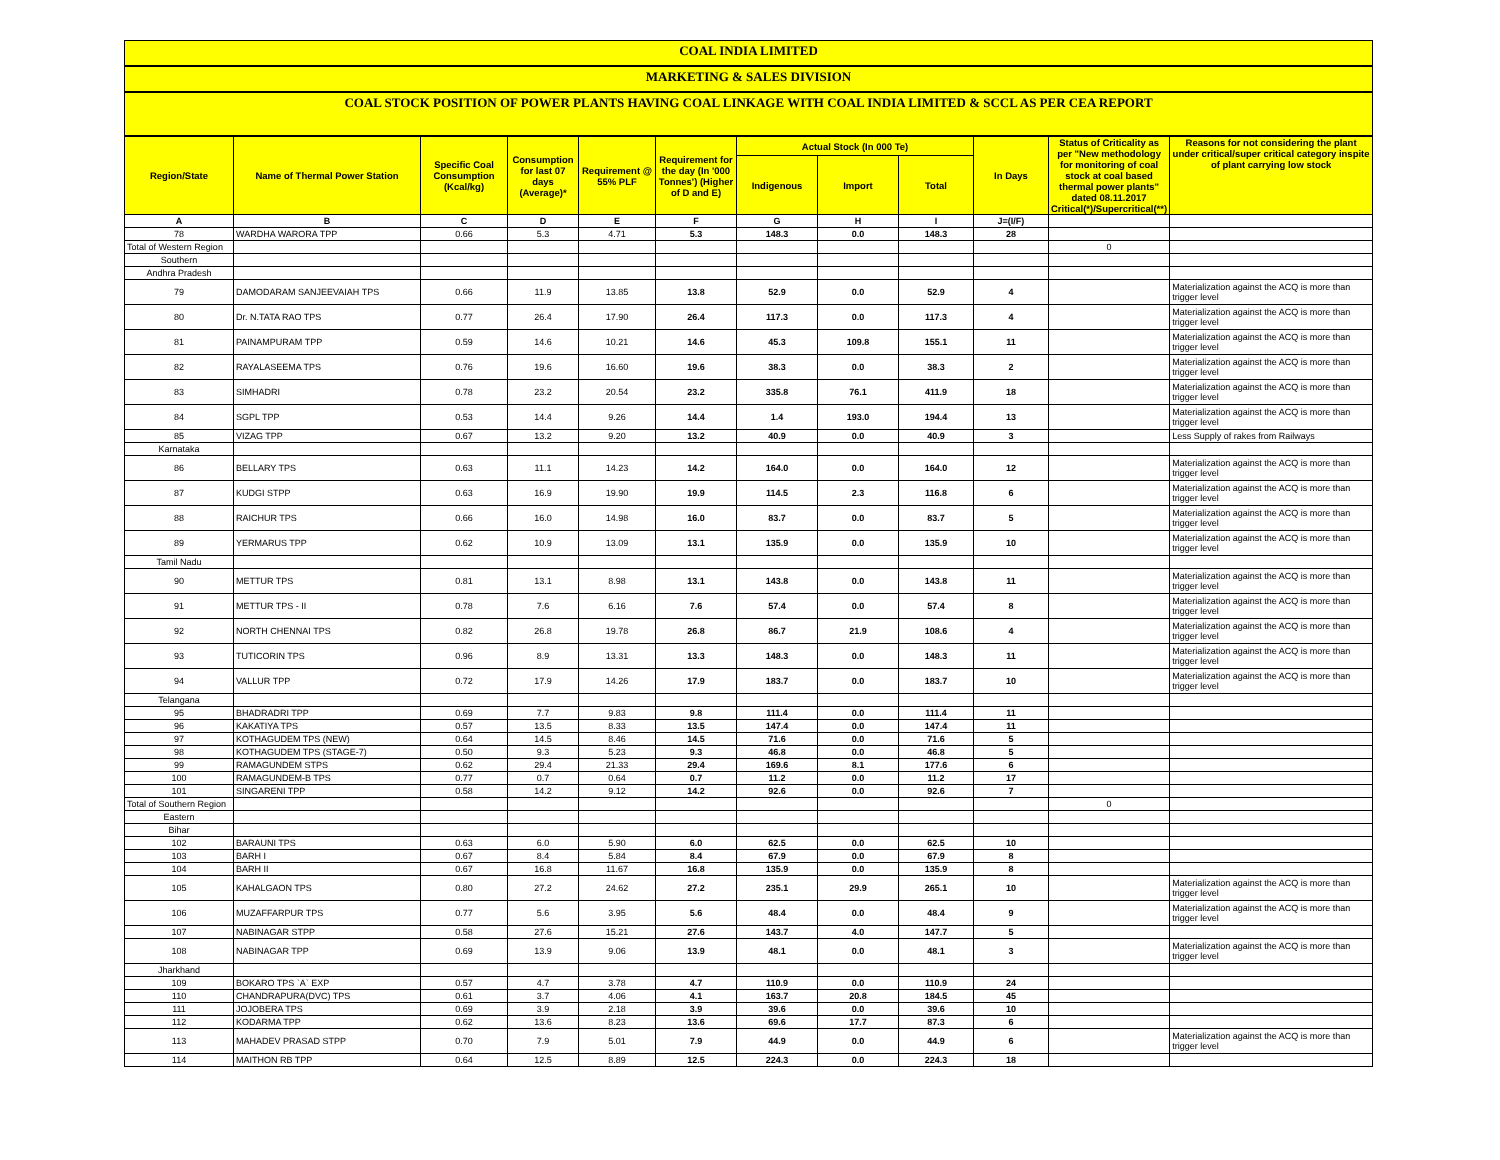COAL INDIA LIMITED
MARKETING & SALES DIVISION
COAL STOCK POSITION OF POWER PLANTS HAVING COAL LINKAGE WITH COAL INDIA LIMITED & SCCL AS PER CEA REPORT
| Region/State | Name of Thermal Power Station | Specific Coal Consumption (Kcal/kg) | Consumption for last 07 days (Average)* | Requirement @ 55% PLF | Requirement for the day (In '000 Tonnes') (Higher of D and E) | Actual Stock (In 000 Te) | | | In Days | Status of Criticality as per "New methodology for monitoring of coal stock at coal based thermal power plants" dated 08.11.2017 Critical(*)/Supercritical(**) | Reasons for not considering the plant under critical/super critical category inspite of plant carrying low stock |
| --- | --- | --- | --- | --- | --- | --- | --- | --- | --- | --- | --- |
| | | | | | | Indigenous | Import | Total | | | |
| A | B | C | D | E | F | G | H | I | J=(I/F) | | |
| 78 | WARDHA WARORA TPP | 0.66 | 5.3 | 4.71 | 5.3 | 148.3 | 0.0 | 148.3 | 28 | | |
| Total of Western Region | | | | | | | | | | 0 | |
| Southern | | | | | | | | | | | |
| Andhra Pradesh | | | | | | | | | | | |
| 79 | DAMODARAM SANJEEVAIAH TPS | 0.66 | 11.9 | 13.85 | 13.8 | 52.9 | 0.0 | 52.9 | 4 | | Materialization against the ACQ is more than trigger level |
| 80 | Dr. N.TATA RAO TPS | 0.77 | 26.4 | 17.90 | 26.4 | 117.3 | 0.0 | 117.3 | 4 | | Materialization against the ACQ is more than trigger level |
| 81 | PAINAMPURAM TPP | 0.59 | 14.6 | 10.21 | 14.6 | 45.3 | 109.8 | 155.1 | 11 | | Materialization against the ACQ is more than trigger level |
| 82 | RAYALASEEMA TPS | 0.76 | 19.6 | 16.60 | 19.6 | 38.3 | 0.0 | 38.3 | 2 | | Materialization against the ACQ is more than trigger level |
| 83 | SIMHADRI | 0.78 | 23.2 | 20.54 | 23.2 | 335.8 | 76.1 | 411.9 | 18 | | Materialization against the ACQ is more than trigger level |
| 84 | SGPL TPP | 0.53 | 14.4 | 9.26 | 14.4 | 1.4 | 193.0 | 194.4 | 13 | | Materialization against the ACQ is more than trigger level |
| 85 | VIZAG TPP | 0.67 | 13.2 | 9.20 | 13.2 | 40.9 | 0.0 | 40.9 | 3 | | Less Supply of rakes from Railways |
| Karnataka | | | | | | | | | | | |
| 86 | BELLARY TPS | 0.63 | 11.1 | 14.23 | 14.2 | 164.0 | 0.0 | 164.0 | 12 | | Materialization against the ACQ is more than trigger level |
| 87 | KUDGI STPP | 0.63 | 16.9 | 19.90 | 19.9 | 114.5 | 2.3 | 116.8 | 6 | | Materialization against the ACQ is more than trigger level |
| 88 | RAICHUR TPS | 0.66 | 16.0 | 14.98 | 16.0 | 83.7 | 0.0 | 83.7 | 5 | | Materialization against the ACQ is more than trigger level |
| 89 | YERMARUS TPP | 0.62 | 10.9 | 13.09 | 13.1 | 135.9 | 0.0 | 135.9 | 10 | | Materialization against the ACQ is more than trigger level |
| Tamil Nadu | | | | | | | | | | | |
| 90 | METTUR TPS | 0.81 | 13.1 | 8.98 | 13.1 | 143.8 | 0.0 | 143.8 | 11 | | Materialization against the ACQ is more than trigger level |
| 91 | METTUR TPS - II | 0.78 | 7.6 | 6.16 | 7.6 | 57.4 | 0.0 | 57.4 | 8 | | Materialization against the ACQ is more than trigger level |
| 92 | NORTH CHENNAI TPS | 0.82 | 26.8 | 19.78 | 26.8 | 86.7 | 21.9 | 108.6 | 4 | | Materialization against the ACQ is more than trigger level |
| 93 | TUTICORIN TPS | 0.96 | 8.9 | 13.31 | 13.3 | 148.3 | 0.0 | 148.3 | 11 | | Materialization against the ACQ is more than trigger level |
| 94 | VALLUR TPP | 0.72 | 17.9 | 14.26 | 17.9 | 183.7 | 0.0 | 183.7 | 10 | | Materialization against the ACQ is more than trigger level |
| Telangana | | | | | | | | | | | |
| 95 | BHADRADRI TPP | 0.69 | 7.7 | 9.83 | 9.8 | 111.4 | 0.0 | 111.4 | 11 | | |
| 96 | KAKATIYA TPS | 0.57 | 13.5 | 8.33 | 13.5 | 147.4 | 0.0 | 147.4 | 11 | | |
| 97 | KOTHAGUDEM TPS (NEW) | 0.64 | 14.5 | 8.46 | 14.5 | 71.6 | 0.0 | 71.6 | 5 | | |
| 98 | KOTHAGUDEM TPS (STAGE-7) | 0.50 | 9.3 | 5.23 | 9.3 | 46.8 | 0.0 | 46.8 | 5 | | |
| 99 | RAMAGUNDEM STPS | 0.62 | 29.4 | 21.33 | 29.4 | 169.6 | 8.1 | 177.6 | 6 | | |
| 100 | RAMAGUNDEM-B TPS | 0.77 | 0.7 | 0.64 | 0.7 | 11.2 | 0.0 | 11.2 | 17 | | |
| 101 | SINGARENI TPP | 0.58 | 14.2 | 9.12 | 14.2 | 92.6 | 0.0 | 92.6 | 7 | | |
| Total of Southern Region | | | | | | | | | | 0 | |
| Eastern | | | | | | | | | | | |
| Bihar | | | | | | | | | | | |
| 102 | BARAUNI TPS | 0.63 | 6.0 | 5.90 | 6.0 | 62.5 | 0.0 | 62.5 | 10 | | |
| 103 | BARH I | 0.67 | 8.4 | 5.84 | 8.4 | 67.9 | 0.0 | 67.9 | 8 | | |
| 104 | BARH II | 0.67 | 16.8 | 11.67 | 16.8 | 135.9 | 0.0 | 135.9 | 8 | | |
| 105 | KAHALGAON TPS | 0.80 | 27.2 | 24.62 | 27.2 | 235.1 | 29.9 | 265.1 | 10 | | Materialization against the ACQ is more than trigger level |
| 106 | MUZAFFARPUR TPS | 0.77 | 5.6 | 3.95 | 5.6 | 48.4 | 0.0 | 48.4 | 9 | | Materialization against the ACQ is more than trigger level |
| 107 | NABINAGAR STPP | 0.58 | 27.6 | 15.21 | 27.6 | 143.7 | 4.0 | 147.7 | 5 | | |
| 108 | NABINAGAR TPP | 0.69 | 13.9 | 9.06 | 13.9 | 48.1 | 0.0 | 48.1 | 3 | | Materialization against the ACQ is more than trigger level |
| Jharkhand | | | | | | | | | | | |
| 109 | BOKARO TPS `A` EXP | 0.57 | 4.7 | 3.78 | 4.7 | 110.9 | 0.0 | 110.9 | 24 | | |
| 110 | CHANDRAPURA(DVC) TPS | 0.61 | 3.7 | 4.06 | 4.1 | 163.7 | 20.8 | 184.5 | 45 | | |
| 111 | JOJOBERA TPS | 0.69 | 3.9 | 2.18 | 3.9 | 39.6 | 0.0 | 39.6 | 10 | | |
| 112 | KODARMA TPP | 0.62 | 13.6 | 8.23 | 13.6 | 69.6 | 17.7 | 87.3 | 6 | | |
| 113 | MAHADEV PRASAD STPP | 0.70 | 7.9 | 5.01 | 7.9 | 44.9 | 0.0 | 44.9 | 6 | | Materialization against the ACQ is more than trigger level |
| 114 | MAITHON RB TPP | 0.64 | 12.5 | 8.89 | 12.5 | 224.3 | 0.0 | 224.3 | 18 | | |